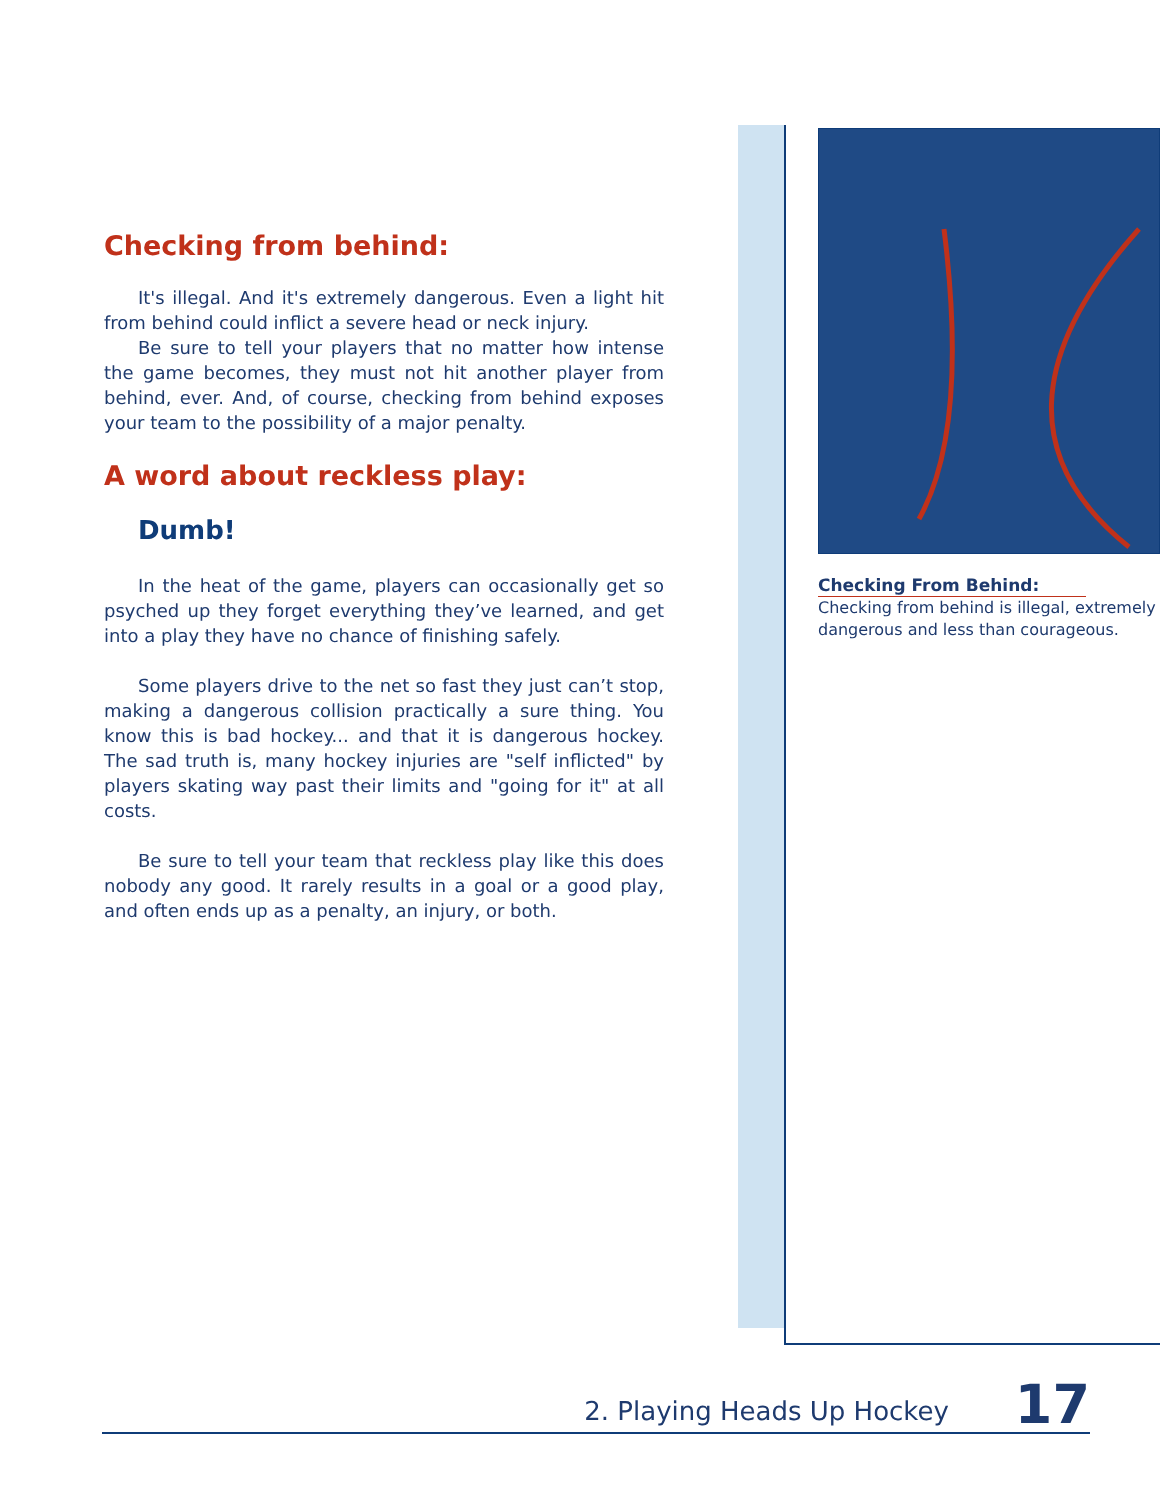Checking from behind:
It's illegal. And it's extremely dangerous. Even a light hit from behind could inflict a severe head or neck injury.
Be sure to tell your players that no matter how intense the game becomes, they must not hit another player from behind, ever. And, of course, checking from behind exposes your team to the possibility of a major penalty.
A word about reckless play:
Dumb!
In the heat of the game, players can occasionally get so psyched up they forget everything they’ve learned, and get into a play they have no chance of finishing safely.
Some players drive to the net so fast they just can’t stop, making a dangerous collision practically a sure thing. You know this is bad hockey... and that it is dangerous hockey. The sad truth is, many hockey injuries are "self inflicted" by players skating way past their limits and "going for it" at all costs.
Be sure to tell your team that reckless play like this does nobody any good. It rarely results in a goal or a good play, and often ends up as a penalty, an injury, or both.
Checking From Behind:
Checking from behind is illegal, extremely dangerous and less than courageous.
2. Playing Heads Up Hockey 17